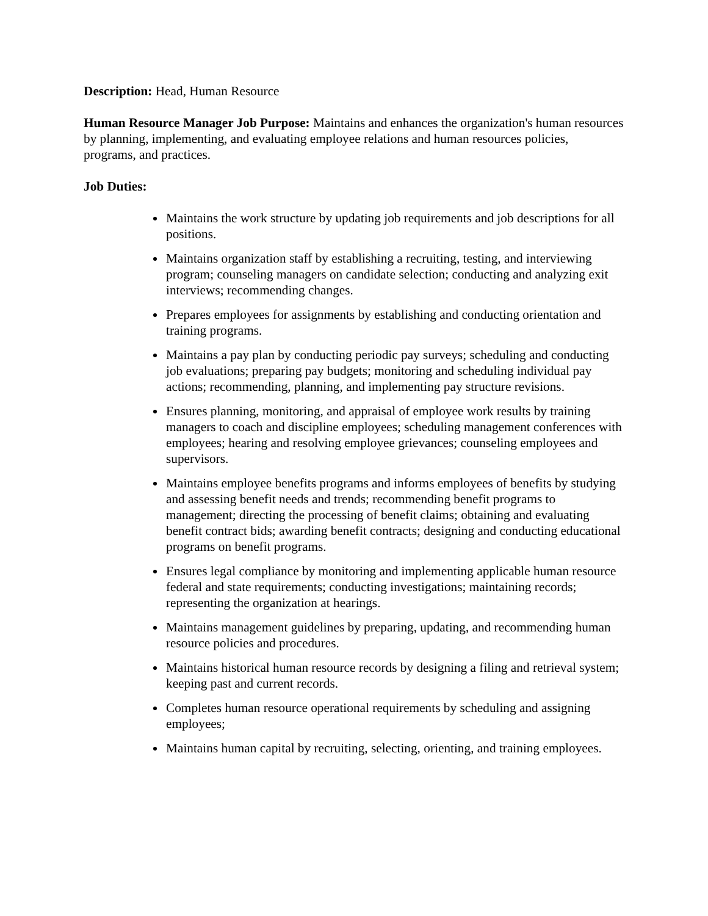Description: Head, Human Resource
Human Resource Manager Job Purpose: Maintains and enhances the organization's human resources by planning, implementing, and evaluating employee relations and human resources policies, programs, and practices.
Job Duties:
Maintains the work structure by updating job requirements and job descriptions for all positions.
Maintains organization staff by establishing a recruiting, testing, and interviewing program; counseling managers on candidate selection; conducting and analyzing exit interviews; recommending changes.
Prepares employees for assignments by establishing and conducting orientation and training programs.
Maintains a pay plan by conducting periodic pay surveys; scheduling and conducting job evaluations; preparing pay budgets; monitoring and scheduling individual pay actions; recommending, planning, and implementing pay structure revisions.
Ensures planning, monitoring, and appraisal of employee work results by training managers to coach and discipline employees; scheduling management conferences with employees; hearing and resolving employee grievances; counseling employees and supervisors.
Maintains employee benefits programs and informs employees of benefits by studying and assessing benefit needs and trends; recommending benefit programs to management; directing the processing of benefit claims; obtaining and evaluating benefit contract bids; awarding benefit contracts; designing and conducting educational programs on benefit programs.
Ensures legal compliance by monitoring and implementing applicable human resource federal and state requirements; conducting investigations; maintaining records; representing the organization at hearings.
Maintains management guidelines by preparing, updating, and recommending human resource policies and procedures.
Maintains historical human resource records by designing a filing and retrieval system; keeping past and current records.
Completes human resource operational requirements by scheduling and assigning employees;
Maintains human capital by recruiting, selecting, orienting, and training employees.